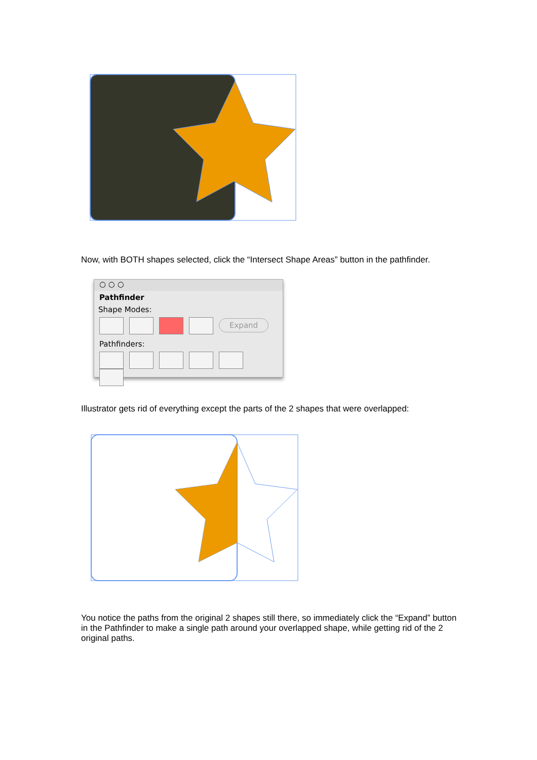Now, with BOTH shapes selected, click the “Intersect Shape Areas” button in the pathfinder.
○ ○ ○
Pathfinder
Shape Modes:
Expand
Pathfinders:
Illustrator gets rid of everything except the parts of the 2 shapes that were overlapped:
You notice the paths from the original 2 shapes still there, so immediately click the “Expand” button in the Pathfinder to make a single path around your overlapped shape, while getting rid of the 2 original paths.